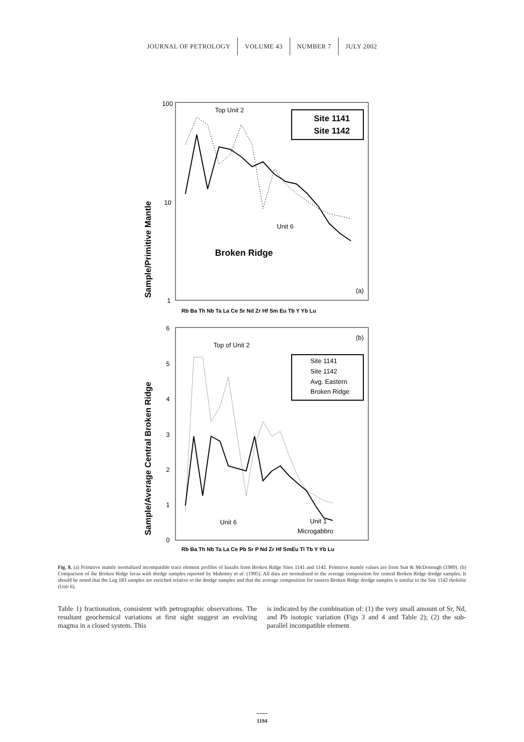JOURNAL OF PETROLOGY VOLUME 43 NUMBER 7 JULY 2002
Sample/Primitive Mantle
100
10
1
Top Unit 2
Site 1141
Site 1142
Unit 6
Broken Ridge
(a)
Rb Ba Th Nb Ta La Ce Sr Nd Zr Hf Sm Eu Tb Y Yb Lu
Sample/Average Central Broken Ridge
6
5
4
3
2
1
0
(b)
Top of Unit 2
Site 1141
Site 1142
Avg. Eastern
Broken Ridge
Unit 6
Unit 1
Microgabbro
Rb Ba Th Nb Ta La Ce Pb Sr P Nd Zr Hf SmEu Ti Tb Y Yb Lu
Fig. 8. (a) Primitive mantle normalized incompatible trace element profiles of basalts from Broken Ridge Sites 1141 and 1142. Primitive mantle values are from Sun & McDonough (1989). (b) Comparison of the Broken Ridge lavas with dredge samples reported by Mahoney et al. (1995). All data are normalized to the average composition for central Broken Ridge dredge samples. It should be noted that the Leg 183 samples are enriched relative to the dredge samples and that the average composition for eastern Broken Ridge dredge samples is similar to the Site 1142 tholeiite (Unit 6).
Table 1) fractionation, consistent with petrographic observations. The resultant geochemical variations at first sight suggest an evolving magma in a closed system. This
is indicated by the combination of: (1) the very small amount of Sr, Nd, and Pb isotopic variation (Figs 3 and 4 and Table 2); (2) the sub-parallel incompatible element
1194